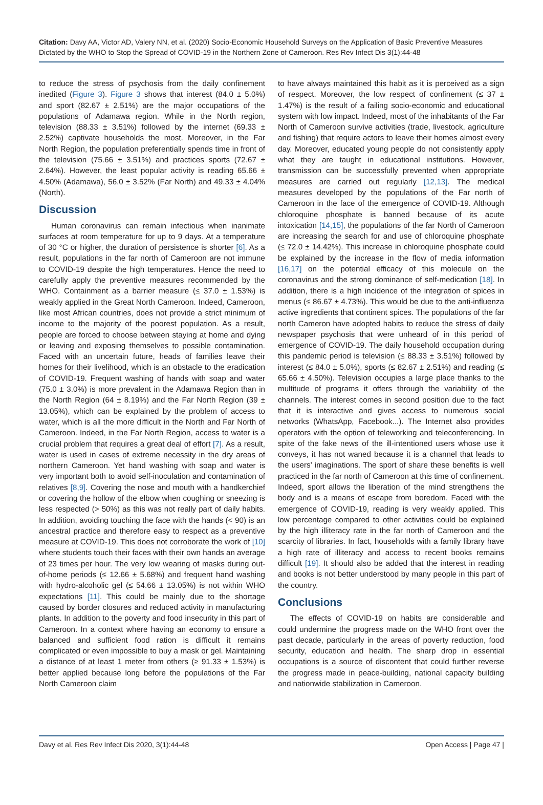Citation: Davy AA, Victor AD, Valery NN, et al. (2020) Socio-Economic Household Surveys on the Application of Basic Preventive Measures Dictated by the WHO to Stop the Spread of COVID-19 in the Northern Zone of Cameroon. Res Rev Infect Dis 3(1):44-48
to reduce the stress of psychosis from the daily confinement inedited (Figure 3). Figure 3 shows that interest (84.0 ± 5.0%) and sport (82.67 ± 2.51%) are the major occupations of the populations of Adamawa region. While in the North region, television (88.33 ± 3.51%) followed by the internet (69.33 ± 2.52%) captivate households the most. Moreover, in the Far North Region, the population preferentially spends time in front of the television (75.66 ± 3.51%) and practices sports (72.67 ± 2.64%). However, the least popular activity is reading 65.66 ± 4.50% (Adamawa), 56.0 ± 3.52% (Far North) and 49.33 ± 4.04% (North).
Discussion
Human coronavirus can remain infectious when inanimate surfaces at room temperature for up to 9 days. At a temperature of 30 °C or higher, the duration of persistence is shorter [6]. As a result, populations in the far north of Cameroon are not immune to COVID-19 despite the high temperatures. Hence the need to carefully apply the preventive measures recommended by the WHO. Containment as a barrier measure (≤ 37.0 ± 1.53%) is weakly applied in the Great North Cameroon. Indeed, Cameroon, like most African countries, does not provide a strict minimum of income to the majority of the poorest population. As a result, people are forced to choose between staying at home and dying or leaving and exposing themselves to possible contamination. Faced with an uncertain future, heads of families leave their homes for their livelihood, which is an obstacle to the eradication of COVID-19. Frequent washing of hands with soap and water (75.0 ± 3.0%) is more prevalent in the Adamawa Region than in the North Region (64 ± 8.19%) and the Far North Region (39 ± 13.05%), which can be explained by the problem of access to water, which is all the more difficult in the North and Far North of Cameroon. Indeed, in the Far North Region, access to water is a crucial problem that requires a great deal of effort [7]. As a result, water is used in cases of extreme necessity in the dry areas of northern Cameroon. Yet hand washing with soap and water is very important both to avoid self-inoculation and contamination of relatives [8,9]. Covering the nose and mouth with a handkerchief or covering the hollow of the elbow when coughing or sneezing is less respected (> 50%) as this was not really part of daily habits. In addition, avoiding touching the face with the hands (< 90) is an ancestral practice and therefore easy to respect as a preventive measure at COVID-19. This does not corroborate the work of [10] where students touch their faces with their own hands an average of 23 times per hour. The very low wearing of masks during out-of-home periods (≤ 12.66 ± 5.68%) and frequent hand washing with hydro-alcoholic gel (≤ 54.66 ± 13.05%) is not within WHO expectations [11]. This could be mainly due to the shortage caused by border closures and reduced activity in manufacturing plants. In addition to the poverty and food insecurity in this part of Cameroon. In a context where having an economy to ensure a balanced and sufficient food ration is difficult it remains complicated or even impossible to buy a mask or gel. Maintaining a distance of at least 1 meter from others (≥ 91.33 ± 1.53%) is better applied because long before the populations of the Far North Cameroon claim
to have always maintained this habit as it is perceived as a sign of respect. Moreover, the low respect of confinement (≤ 37 ± 1.47%) is the result of a failing socio-economic and educational system with low impact. Indeed, most of the inhabitants of the Far North of Cameroon survive activities (trade, livestock, agriculture and fishing) that require actors to leave their homes almost every day. Moreover, educated young people do not consistently apply what they are taught in educational institutions. However, transmission can be successfully prevented when appropriate measures are carried out regularly [12,13]. The medical measures developed by the populations of the Far north of Cameroon in the face of the emergence of COVID-19. Although chloroquine phosphate is banned because of its acute intoxication [14,15], the populations of the far North of Cameroon are increasing the search for and use of chloroquine phosphate (≤ 72.0 ± 14.42%). This increase in chloroquine phosphate could be explained by the increase in the flow of media information [16,17] on the potential efficacy of this molecule on the coronavirus and the strong dominance of self-medication [18]. In addition, there is a high incidence of the integration of spices in menus (≤ 86.67 ± 4.73%). This would be due to the anti-influenza active ingredients that continent spices. The populations of the far north Cameron have adopted habits to reduce the stress of daily newspaper psychosis that were unheard of in this period of emergence of COVID-19. The daily household occupation during this pandemic period is television (≤ 88.33 ± 3.51%) followed by interest (≤ 84.0 ± 5.0%), sports (≤ 82.67 ± 2.51%) and reading (≤ 65.66 ± 4.50%). Television occupies a large place thanks to the multitude of programs it offers through the variability of the channels. The interest comes in second position due to the fact that it is interactive and gives access to numerous social networks (WhatsApp, Facebook...). The Internet also provides operators with the option of teleworking and teleconferencing. In spite of the fake news of the ill-intentioned users whose use it conveys, it has not waned because it is a channel that leads to the users’ imaginations. The sport of share these benefits is well practiced in the far north of Cameroon at this time of confinement. Indeed, sport allows the liberation of the mind strengthens the body and is a means of escape from boredom. Faced with the emergence of COVID-19, reading is very weakly applied. This low percentage compared to other activities could be explained by the high illiteracy rate in the far north of Cameroon and the scarcity of libraries. In fact, households with a family library have a high rate of illiteracy and access to recent books remains difficult [19]. It should also be added that the interest in reading and books is not better understood by many people in this part of the country.
Conclusions
The effects of COVID-19 on habits are considerable and could undermine the progress made on the WHO front over the past decade, particularly in the areas of poverty reduction, food security, education and health. The sharp drop in essential occupations is a source of discontent that could further reverse the progress made in peace-building, national capacity building and nationwide stabilization in Cameroon.
Davy et al. Res Rev Infect Dis 2020, 3(1):44-48 Open Access | Page 47 |